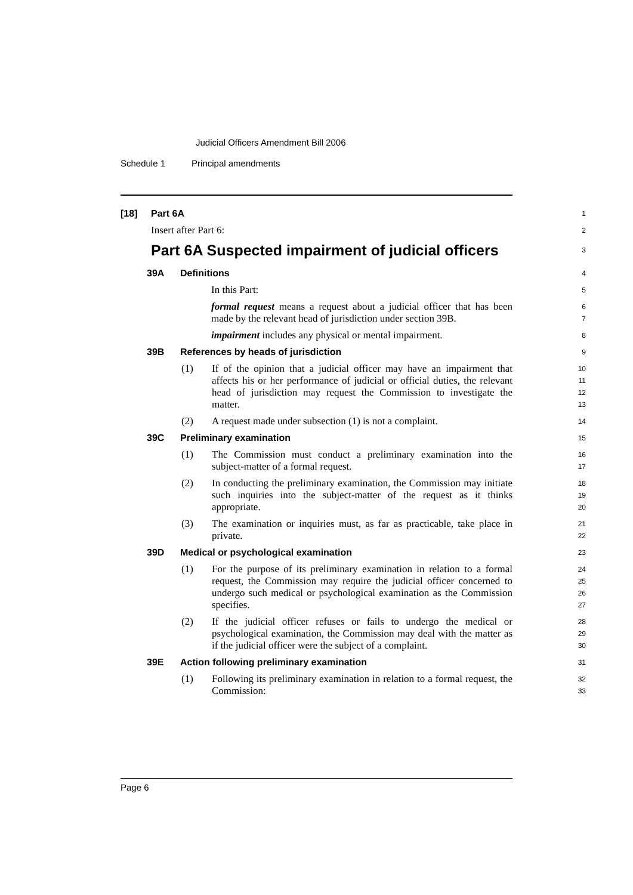Judicial Officers Amendment Bill 2006
Schedule 1 Principal amendments
[18] Part 6A
1
Insert after Part 6:
2
Part 6A Suspected impairment of judicial officers
3
39A Definitions
4
In this Part:
5
formal request means a request about a judicial officer that has been made by the relevant head of jurisdiction under section 39B.
6
7
impairment includes any physical or mental impairment.
8
39B References by heads of jurisdiction
9
(1) If of the opinion that a judicial officer may have an impairment that affects his or her performance of judicial or official duties, the relevant head of jurisdiction may request the Commission to investigate the matter.
10
11
12
13
(2) A request made under subsection (1) is not a complaint.
14
39C Preliminary examination
15
(1) The Commission must conduct a preliminary examination into the subject-matter of a formal request.
16
17
(2) In conducting the preliminary examination, the Commission may initiate such inquiries into the subject-matter of the request as it thinks appropriate.
18
19
20
(3) The examination or inquiries must, as far as practicable, take place in private.
21
22
39D Medical or psychological examination
23
(1) For the purpose of its preliminary examination in relation to a formal request, the Commission may require the judicial officer concerned to undergo such medical or psychological examination as the Commission specifies.
24
25
26
27
(2) If the judicial officer refuses or fails to undergo the medical or psychological examination, the Commission may deal with the matter as if the judicial officer were the subject of a complaint.
28
29
30
39E Action following preliminary examination
31
(1) Following its preliminary examination in relation to a formal request, the Commission:
32
33
Page 6